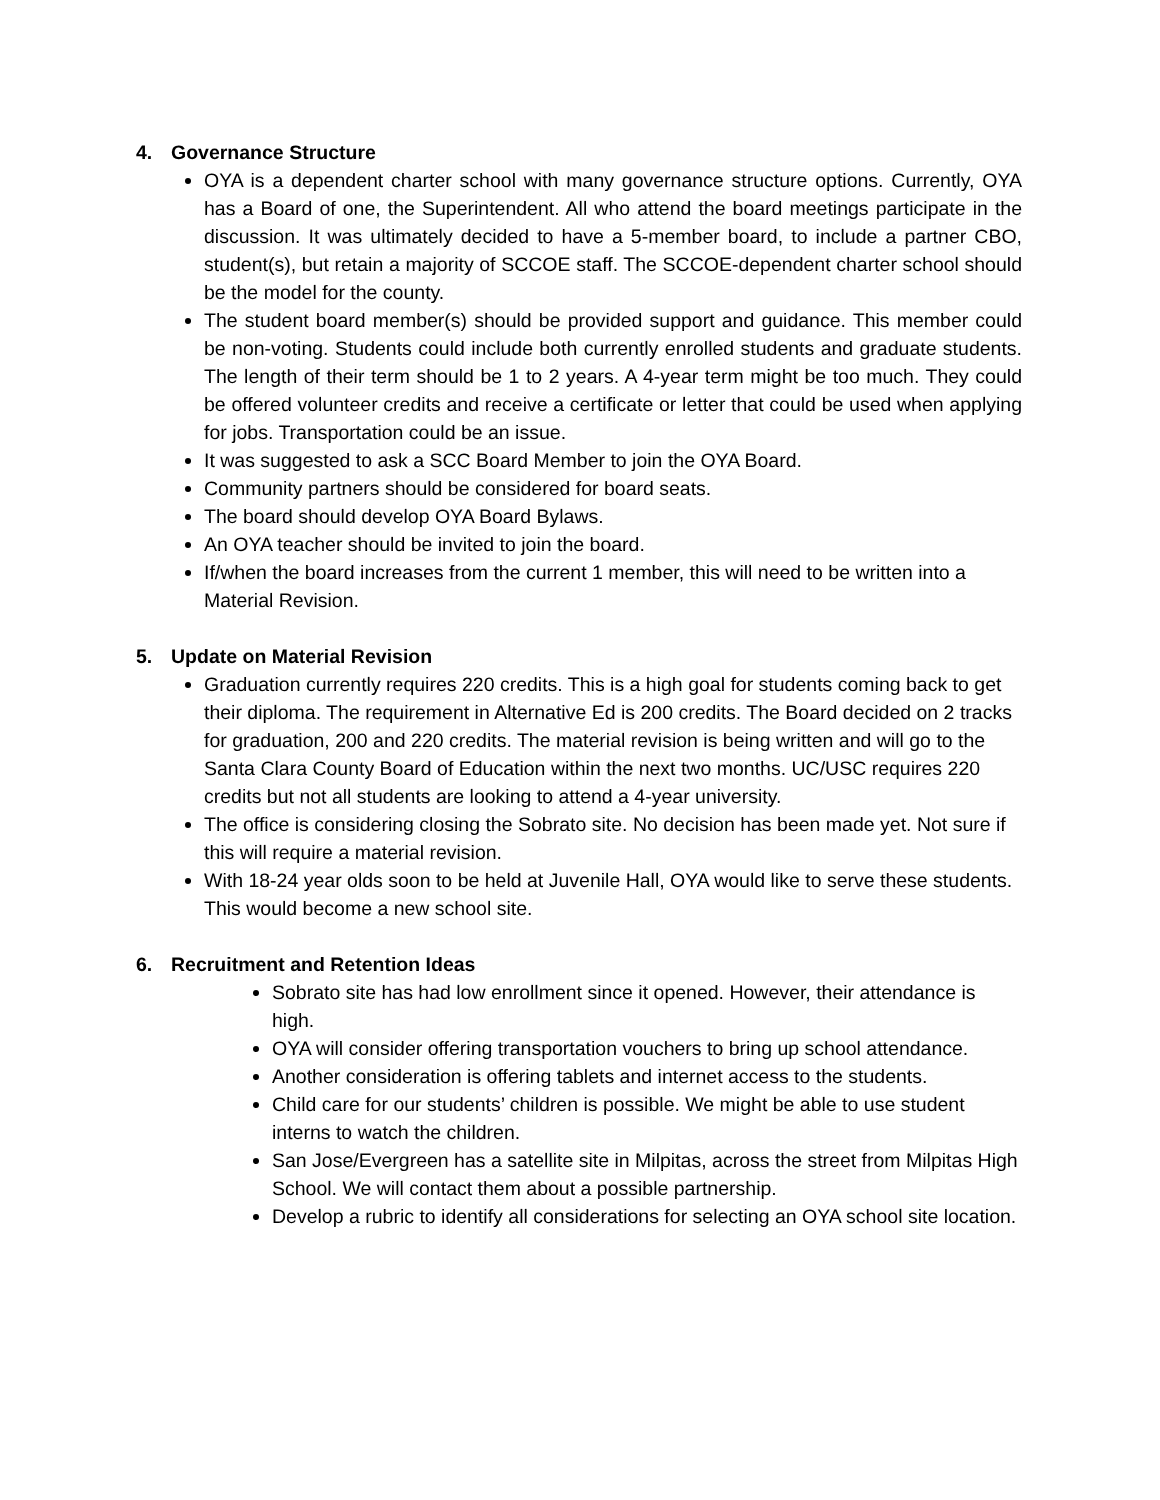4. Governance Structure
OYA is a dependent charter school with many governance structure options. Currently, OYA has a Board of one, the Superintendent. All who attend the board meetings participate in the discussion. It was ultimately decided to have a 5-member board, to include a partner CBO, student(s), but retain a majority of SCCOE staff. The SCCOE-dependent charter school should be the model for the county.
The student board member(s) should be provided support and guidance. This member could be non-voting. Students could include both currently enrolled students and graduate students. The length of their term should be 1 to 2 years. A 4-year term might be too much. They could be offered volunteer credits and receive a certificate or letter that could be used when applying for jobs. Transportation could be an issue.
It was suggested to ask a SCC Board Member to join the OYA Board.
Community partners should be considered for board seats.
The board should develop OYA Board Bylaws.
An OYA teacher should be invited to join the board.
If/when the board increases from the current 1 member, this will need to be written into a Material Revision.
5. Update on Material Revision
Graduation currently requires 220 credits. This is a high goal for students coming back to get their diploma. The requirement in Alternative Ed is 200 credits. The Board decided on 2 tracks for graduation, 200 and 220 credits. The material revision is being written and will go to the Santa Clara County Board of Education within the next two months. UC/USC requires 220 credits but not all students are looking to attend a 4-year university.
The office is considering closing the Sobrato site. No decision has been made yet. Not sure if this will require a material revision.
With 18-24 year olds soon to be held at Juvenile Hall, OYA would like to serve these students. This would become a new school site.
6. Recruitment and Retention Ideas
Sobrato site has had low enrollment since it opened. However, their attendance is high.
OYA will consider offering transportation vouchers to bring up school attendance.
Another consideration is offering tablets and internet access to the students.
Child care for our students’ children is possible. We might be able to use student interns to watch the children.
San Jose/Evergreen has a satellite site in Milpitas, across the street from Milpitas High School. We will contact them about a possible partnership.
Develop a rubric to identify all considerations for selecting an OYA school site location.